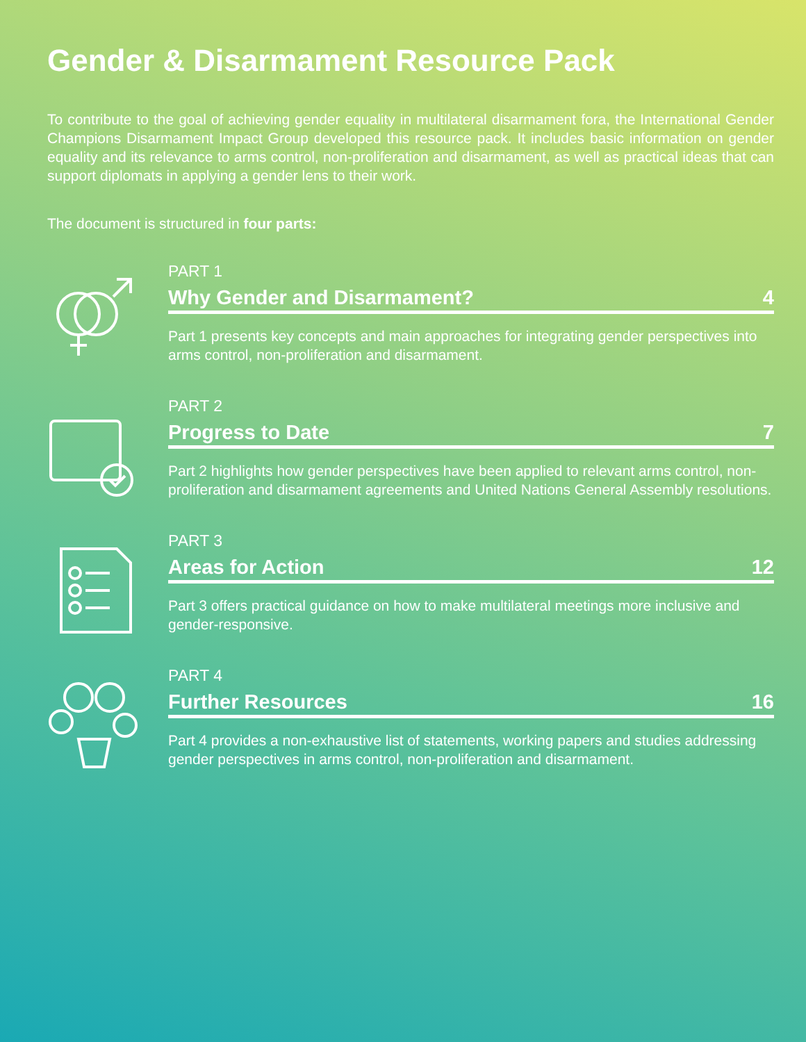Gender & Disarmament Resource Pack
To contribute to the goal of achieving gender equality in multilateral disarmament fora, the International Gender Champions Disarmament Impact Group developed this resource pack. It includes basic information on gender equality and its relevance to arms control, non-proliferation and disarmament, as well as practical ideas that can support diplomats in applying a gender lens to their work.
The document is structured in four parts:
PART 1
Why Gender and Disarmament? 4
Part 1 presents key concepts and main approaches for integrating gender perspectives into arms control, non-proliferation and disarmament.
PART 2
Progress to Date 7
Part 2 highlights how gender perspectives have been applied to relevant arms control, non-proliferation and disarmament agreements and United Nations General Assembly resolutions.
PART 3
Areas for Action 12
Part 3 offers practical guidance on how to make multilateral meetings more inclusive and gender-responsive.
PART 4
Further Resources 16
Part 4 provides a non-exhaustive list of statements, working papers and studies addressing gender perspectives in arms control, non-proliferation and disarmament.